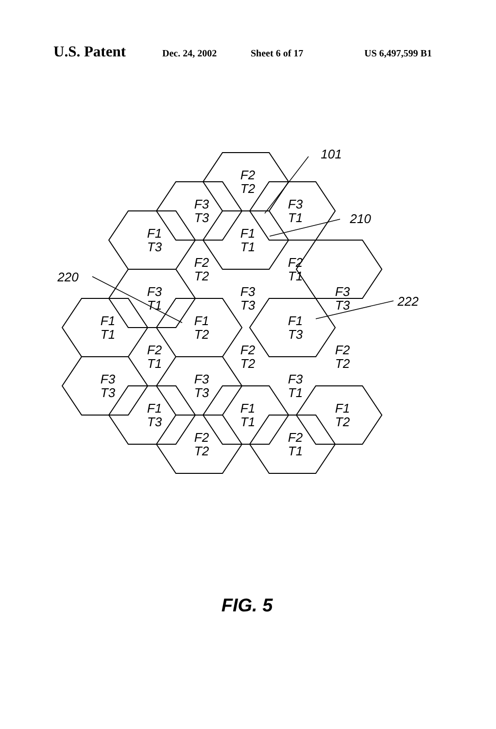U.S. Patent Dec. 24, 2002 Sheet 6 of 17 US 6,497,599 B1
F2
T2
F3
T3
F3
T1
F1
T3
F1
T1
F2
T2
F2
T1
F3
T1
F3
T3
F3
T3
F1
T1
F1
T2
F1
T3
F2
T1
F2
T2
F2
T2
F3
T3
F3
T3
F3
T1
F1
T3
F1
T1
F1
T2
F2
T2
F2
T1
101
210
220
222
FIG. 5